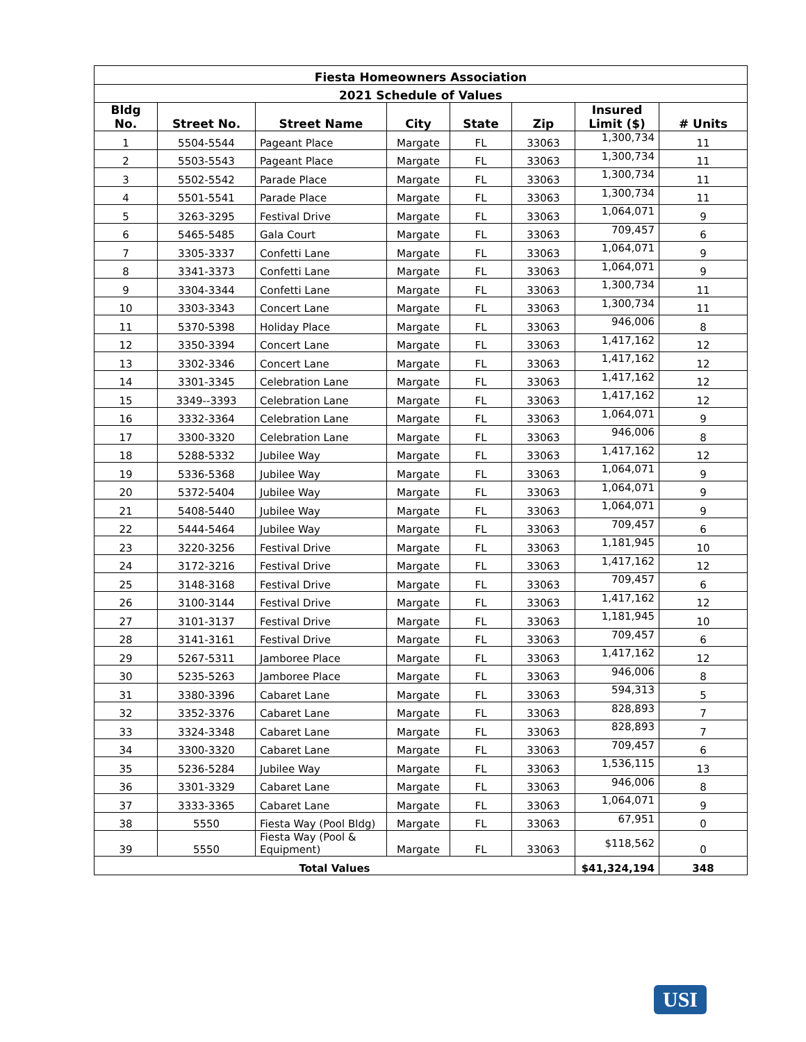| Fiesta Homeowners Association | | | | | | | |
| --- | --- | --- | --- | --- | --- | --- | --- |
| 2021 Schedule of Values | | | | | | | |
| Bldg No. | Street No. | Street Name | City | State | Zip | Insured Limit ($) | # Units |
| 1 | 5504-5544 | Pageant Place | Margate | FL | 33063 | 1,300,734 | 11 |
| 2 | 5503-5543 | Pageant Place | Margate | FL | 33063 | 1,300,734 | 11 |
| 3 | 5502-5542 | Parade Place | Margate | FL | 33063 | 1,300,734 | 11 |
| 4 | 5501-5541 | Parade Place | Margate | FL | 33063 | 1,300,734 | 11 |
| 5 | 3263-3295 | Festival Drive | Margate | FL | 33063 | 1,064,071 | 9 |
| 6 | 5465-5485 | Gala Court | Margate | FL | 33063 | 709,457 | 6 |
| 7 | 3305-3337 | Confetti Lane | Margate | FL | 33063 | 1,064,071 | 9 |
| 8 | 3341-3373 | Confetti Lane | Margate | FL | 33063 | 1,064,071 | 9 |
| 9 | 3304-3344 | Confetti Lane | Margate | FL | 33063 | 1,300,734 | 11 |
| 10 | 3303-3343 | Concert Lane | Margate | FL | 33063 | 1,300,734 | 11 |
| 11 | 5370-5398 | Holiday Place | Margate | FL | 33063 | 946,006 | 8 |
| 12 | 3350-3394 | Concert Lane | Margate | FL | 33063 | 1,417,162 | 12 |
| 13 | 3302-3346 | Concert Lane | Margate | FL | 33063 | 1,417,162 | 12 |
| 14 | 3301-3345 | Celebration Lane | Margate | FL | 33063 | 1,417,162 | 12 |
| 15 | 3349--3393 | Celebration Lane | Margate | FL | 33063 | 1,417,162 | 12 |
| 16 | 3332-3364 | Celebration Lane | Margate | FL | 33063 | 1,064,071 | 9 |
| 17 | 3300-3320 | Celebration Lane | Margate | FL | 33063 | 946,006 | 8 |
| 18 | 5288-5332 | Jubilee Way | Margate | FL | 33063 | 1,417,162 | 12 |
| 19 | 5336-5368 | Jubilee Way | Margate | FL | 33063 | 1,064,071 | 9 |
| 20 | 5372-5404 | Jubilee Way | Margate | FL | 33063 | 1,064,071 | 9 |
| 21 | 5408-5440 | Jubilee Way | Margate | FL | 33063 | 1,064,071 | 9 |
| 22 | 5444-5464 | Jubilee Way | Margate | FL | 33063 | 709,457 | 6 |
| 23 | 3220-3256 | Festival Drive | Margate | FL | 33063 | 1,181,945 | 10 |
| 24 | 3172-3216 | Festival Drive | Margate | FL | 33063 | 1,417,162 | 12 |
| 25 | 3148-3168 | Festival Drive | Margate | FL | 33063 | 709,457 | 6 |
| 26 | 3100-3144 | Festival Drive | Margate | FL | 33063 | 1,417,162 | 12 |
| 27 | 3101-3137 | Festival Drive | Margate | FL | 33063 | 1,181,945 | 10 |
| 28 | 3141-3161 | Festival Drive | Margate | FL | 33063 | 709,457 | 6 |
| 29 | 5267-5311 | Jamboree Place | Margate | FL | 33063 | 1,417,162 | 12 |
| 30 | 5235-5263 | Jamboree Place | Margate | FL | 33063 | 946,006 | 8 |
| 31 | 3380-3396 | Cabaret Lane | Margate | FL | 33063 | 594,313 | 5 |
| 32 | 3352-3376 | Cabaret Lane | Margate | FL | 33063 | 828,893 | 7 |
| 33 | 3324-3348 | Cabaret Lane | Margate | FL | 33063 | 828,893 | 7 |
| 34 | 3300-3320 | Cabaret Lane | Margate | FL | 33063 | 709,457 | 6 |
| 35 | 5236-5284 | Jubilee Way | Margate | FL | 33063 | 1,536,115 | 13 |
| 36 | 3301-3329 | Cabaret Lane | Margate | FL | 33063 | 946,006 | 8 |
| 37 | 3333-3365 | Cabaret Lane | Margate | FL | 33063 | 1,064,071 | 9 |
| 38 | 5550 | Fiesta Way (Pool Bldg) | Margate | FL | 33063 | 67,951 | 0 |
| 39 | 5550 | Fiesta Way (Pool & Equipment) | Margate | FL | 33063 | $118,562 | 0 |
| Total Values | | | | | | $41,324,194 | 348 |
USI